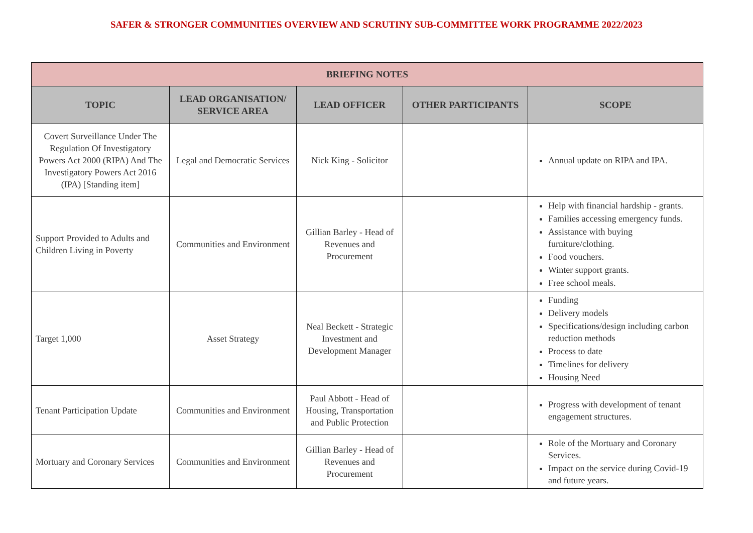SAFER & STRONGER COMMUNITIES OVERVIEW AND SCRUTINY SUB-COMMITTEE WORK PROGRAMME 2022/2023
| BRIEFING NOTES | | | | |
| --- | --- | --- | --- | --- |
| TOPIC | LEAD ORGANISATION/ SERVICE AREA | LEAD OFFICER | OTHER PARTICIPANTS | SCOPE |
| Covert Surveillance Under The Regulation Of Investigatory Powers Act 2000 (RIPA) And The Investigatory Powers Act 2016 (IPA) [Standing item] | Legal and Democratic Services | Nick King - Solicitor | | Annual update on RIPA and IPA. |
| Support Provided to Adults and Children Living in Poverty | Communities and Environment | Gillian Barley - Head of Revenues and Procurement | | Help with financial hardship - grants. Families accessing emergency funds. Assistance with buying furniture/clothing. Food vouchers. Winter support grants. Free school meals. |
| Target 1,000 | Asset Strategy | Neal Beckett - Strategic Investment and Development Manager | | Funding Delivery models Specifications/design including carbon reduction methods Process to date Timelines for delivery Housing Need |
| Tenant Participation Update | Communities and Environment | Paul Abbott - Head of Housing, Transportation and Public Protection | | Progress with development of tenant engagement structures. |
| Mortuary and Coronary Services | Communities and Environment | Gillian Barley - Head of Revenues and Procurement | | Role of the Mortuary and Coronary Services. Impact on the service during Covid-19 and future years. |